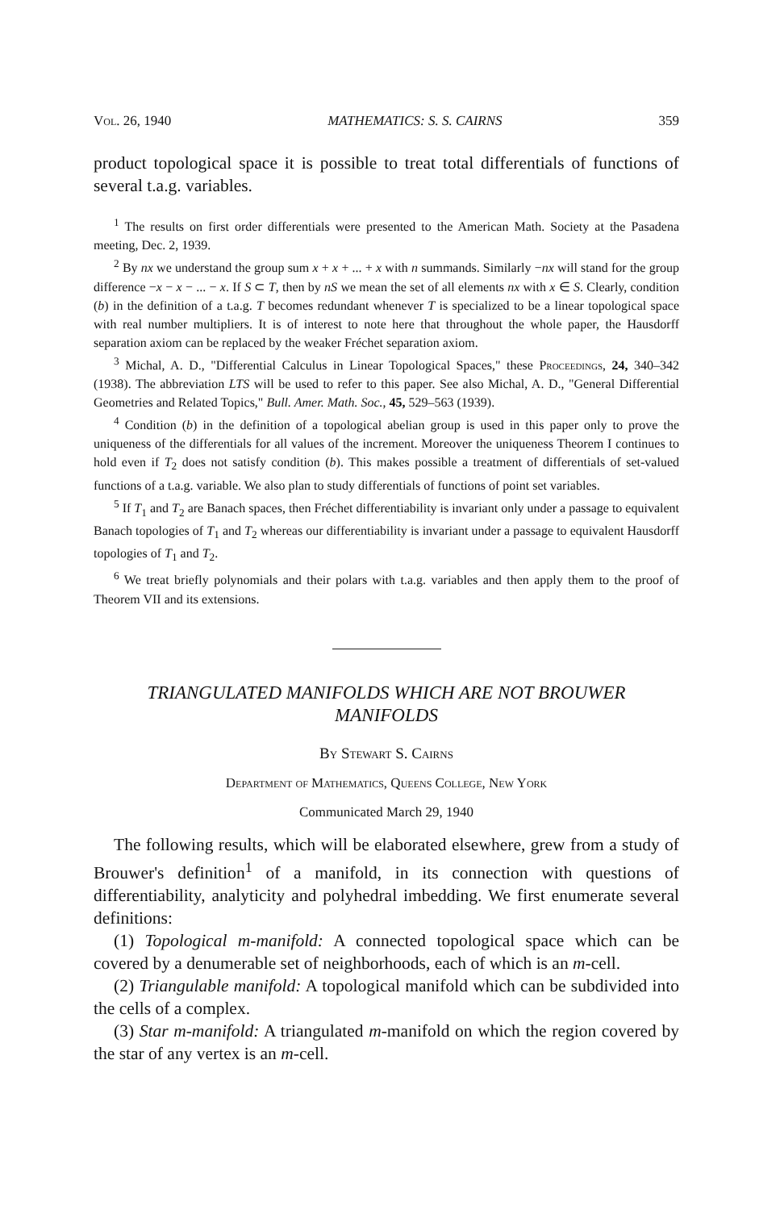Vol. 26, 1940 MATHEMATICS: S. S. CAIRNS 359
product topological space it is possible to treat total differentials of functions of several t.a.g. variables.
<sup>1</sup> The results on first order differentials were presented to the American Math. Society at the Pasadena meeting, Dec. 2, 1939.
<sup>2</sup> By nx we understand the group sum x + x + ... + x with n summands. Similarly −nx will stand for the group difference −x − x − ... − x. If S ⊂ T, then by nS we mean the set of all elements nx with x ∈ S. Clearly, condition (b) in the definition of a t.a.g. T becomes redundant whenever T is specialized to be a linear topological space with real number multipliers. It is of interest to note here that throughout the whole paper, the Hausdorff separation axiom can be replaced by the weaker Fréchet separation axiom.
<sup>3</sup> Michal, A. D., "Differential Calculus in Linear Topological Spaces," these Proceedings, 24, 340–342 (1938). The abbreviation LTS will be used to refer to this paper. See also Michal, A. D., "General Differential Geometries and Related Topics," Bull. Amer. Math. Soc., 45, 529–563 (1939).
<sup>4</sup> Condition (b) in the definition of a topological abelian group is used in this paper only to prove the uniqueness of the differentials for all values of the increment. Moreover the uniqueness Theorem I continues to hold even if T<sub>2</sub> does not satisfy condition (b). This makes possible a treatment of differentials of set-valued functions of a t.a.g. variable. We also plan to study differentials of functions of point set variables.
<sup>5</sup> If T<sub>1</sub> and T<sub>2</sub> are Banach spaces, then Fréchet differentiability is invariant only under a passage to equivalent Banach topologies of T<sub>1</sub> and T<sub>2</sub> whereas our differentiability is invariant under a passage to equivalent Hausdorff topologies of T<sub>1</sub> and T<sub>2</sub>.
<sup>6</sup> We treat briefly polynomials and their polars with t.a.g. variables and then apply them to the proof of Theorem VII and its extensions.
TRIANGULATED MANIFOLDS WHICH ARE NOT BROUWER MANIFOLDS
By Stewart S. Cairns
Department of Mathematics, Queens College, New York
Communicated March 29, 1940
The following results, which will be elaborated elsewhere, grew from a study of Brouwer's definition<sup>1</sup> of a manifold, in its connection with questions of differentiability, analyticity and polyhedral imbedding. We first enumerate several definitions:
(1) Topological m-manifold: A connected topological space which can be covered by a denumerable set of neighborhoods, each of which is an m-cell.
(2) Triangulable manifold: A topological manifold which can be subdivided into the cells of a complex.
(3) Star m-manifold: A triangulated m-manifold on which the region covered by the star of any vertex is an m-cell.